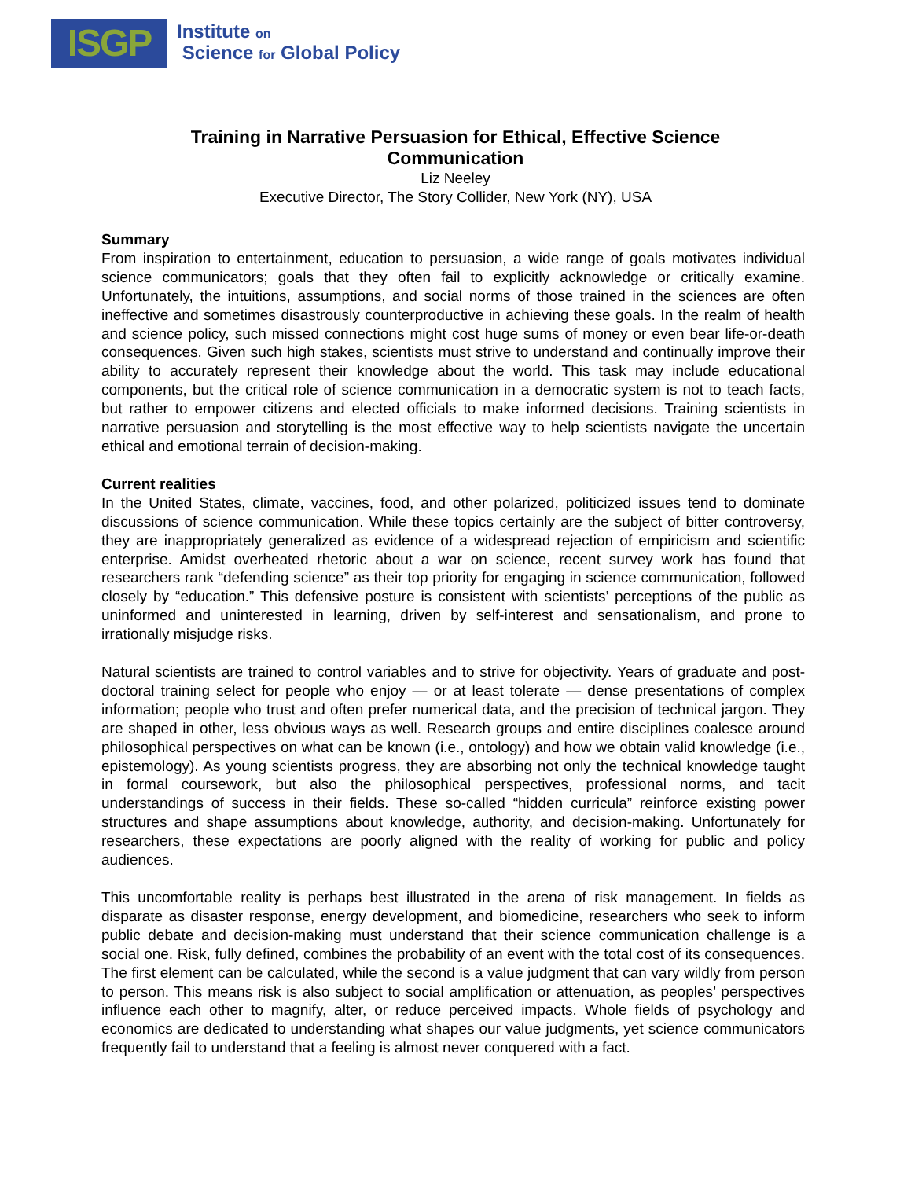ISGP
Institute on
Science for Global Policy
Training in Narrative Persuasion for Ethical, Effective Science
Communication
Liz Neeley
Executive Director, The Story Collider, New York (NY), USA
Summary
From inspiration to entertainment, education to persuasion, a wide range of goals motivates individual science communicators; goals that they often fail to explicitly acknowledge or critically examine. Unfortunately, the intuitions, assumptions, and social norms of those trained in the sciences are often ineffective and sometimes disastrously counterproductive in achieving these goals. In the realm of health and science policy, such missed connections might cost huge sums of money or even bear life-or-death consequences. Given such high stakes, scientists must strive to understand and continually improve their ability to accurately represent their knowledge about the world. This task may include educational components, but the critical role of science communication in a democratic system is not to teach facts, but rather to empower citizens and elected officials to make informed decisions. Training scientists in narrative persuasion and storytelling is the most effective way to help scientists navigate the uncertain ethical and emotional terrain of decision-making.
Current realities
In the United States, climate, vaccines, food, and other polarized, politicized issues tend to dominate discussions of science communication. While these topics certainly are the subject of bitter controversy, they are inappropriately generalized as evidence of a widespread rejection of empiricism and scientific enterprise. Amidst overheated rhetoric about a war on science, recent survey work has found that researchers rank “defending science” as their top priority for engaging in science communication, followed closely by “education.” This defensive posture is consistent with scientists’ perceptions of the public as uninformed and uninterested in learning, driven by self-interest and sensationalism, and prone to irrationally misjudge risks.
Natural scientists are trained to control variables and to strive for objectivity. Years of graduate and post-doctoral training select for people who enjoy — or at least tolerate — dense presentations of complex information; people who trust and often prefer numerical data, and the precision of technical jargon. They are shaped in other, less obvious ways as well. Research groups and entire disciplines coalesce around philosophical perspectives on what can be known (i.e., ontology) and how we obtain valid knowledge (i.e., epistemology). As young scientists progress, they are absorbing not only the technical knowledge taught in formal coursework, but also the philosophical perspectives, professional norms, and tacit understandings of success in their fields. These so-called “hidden curricula” reinforce existing power structures and shape assumptions about knowledge, authority, and decision-making. Unfortunately for researchers, these expectations are poorly aligned with the reality of working for public and policy audiences.
This uncomfortable reality is perhaps best illustrated in the arena of risk management. In fields as disparate as disaster response, energy development, and biomedicine, researchers who seek to inform public debate and decision-making must understand that their science communication challenge is a social one. Risk, fully defined, combines the probability of an event with the total cost of its consequences. The first element can be calculated, while the second is a value judgment that can vary wildly from person to person. This means risk is also subject to social amplification or attenuation, as peoples’ perspectives influence each other to magnify, alter, or reduce perceived impacts. Whole fields of psychology and economics are dedicated to understanding what shapes our value judgments, yet science communicators frequently fail to understand that a feeling is almost never conquered with a fact.